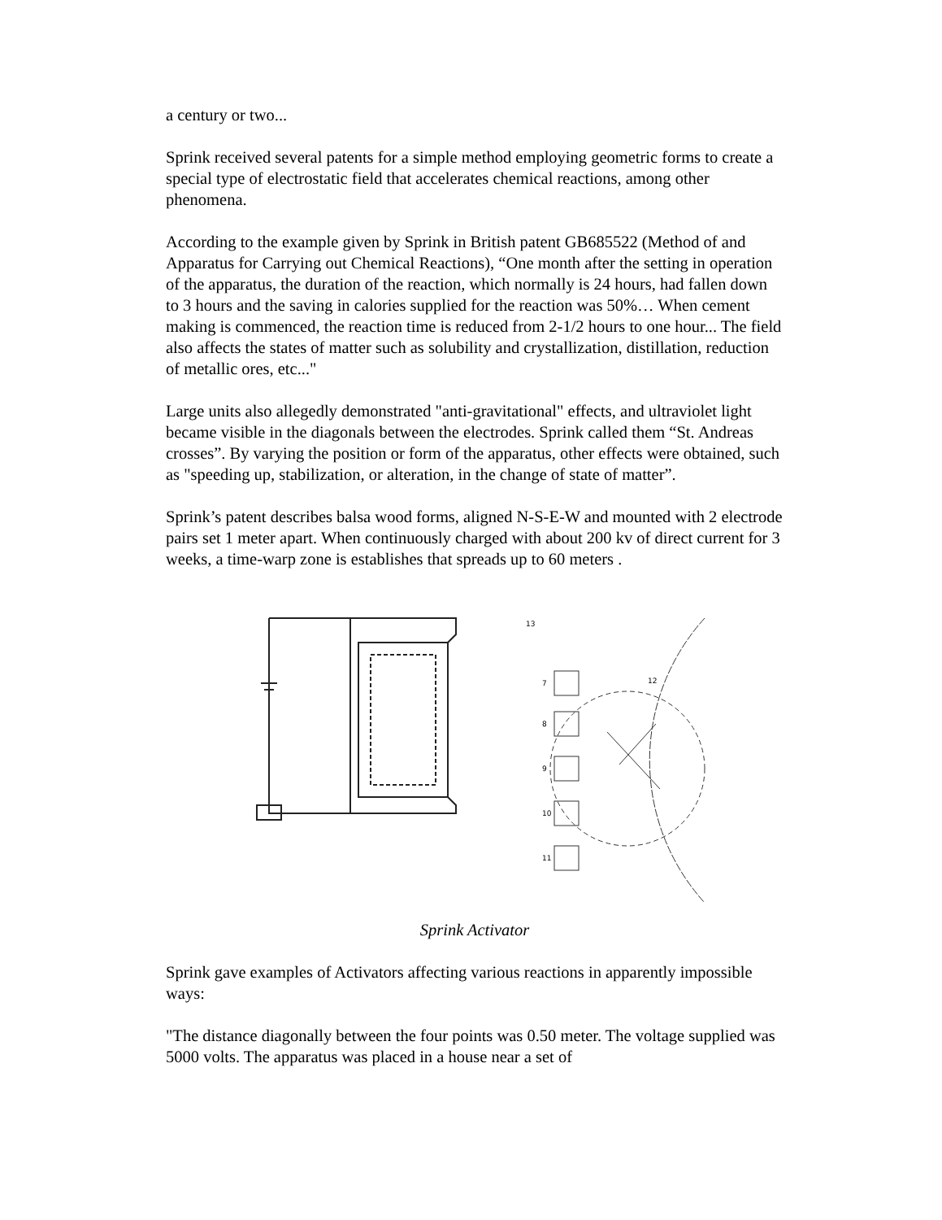a century or two...
Sprink received several patents for a simple method employing geometric forms to create a special type of electrostatic field that accelerates chemical reactions, among other phenomena.
According to the example given by Sprink in British patent GB685522 (Method of and Apparatus for Carrying out Chemical Reactions), “One month after the setting in operation of the apparatus, the duration of the reaction, which normally is 24 hours, had fallen down to 3 hours and the saving in calories supplied for the reaction was 50%… When cement making is commenced, the reaction time is reduced from 2-1/2 hours to one hour... The field also affects the states of matter such as solubility and crystallization, distillation, reduction of metallic ores, etc..."
Large units also allegedly demonstrated "anti-gravitational" effects, and ultraviolet light became visible in the diagonals between the electrodes. Sprink called them “St. Andreas crosses”. By varying the position or form of the apparatus, other effects were obtained, such as "speeding up, stabilization, or alteration, in the change of state of matter”.
Sprink’s patent describes balsa wood forms, aligned N-S-E-W and mounted with 2 electrode pairs set 1 meter apart. When continuously charged with about 200 kv of direct current for 3 weeks, a time-warp zone is establishes that spreads up to 60 meters .
7
8
9
10
11
13
12
Sprink Activator
Sprink gave examples of Activators affecting various reactions in apparently impossible ways:
"The distance diagonally between the four points was 0.50 meter. The voltage supplied was 5000 volts. The apparatus was placed in a house near a set of